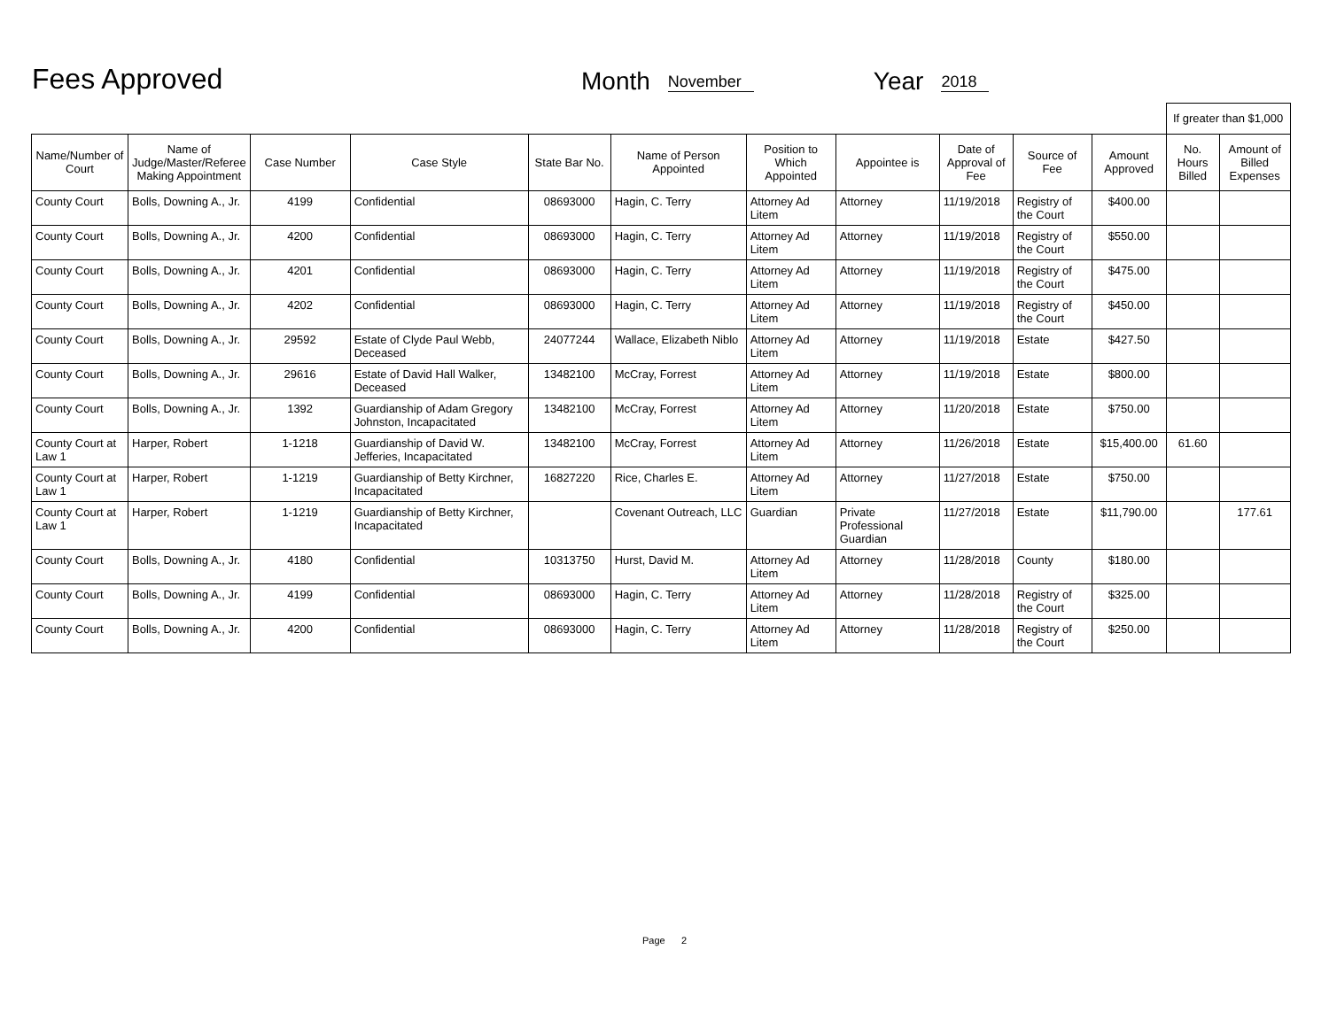Fees Approved
Month
November
Year
2018
| | | | | | | | | | | | If greater than $1,000 | |
| Name/Number of Court | Name of Judge/Master/Referee Making Appointment | Case Number | Case Style | State Bar No. | Name of Person Appointed | Position to Which Appointed | Appointee is | Date of Approval of Fee | Source of Fee | Amount Approved | No. Hours Billed | Amount of Billed Expenses |
| County Court | Bolls, Downing A., Jr. | 4199 | Confidential | 08693000 | Hagin, C. Terry | Attorney Ad Litem | Attorney | 11/19/2018 | Registry of the Court | $400.00 | | |
| County Court | Bolls, Downing A., Jr. | 4200 | Confidential | 08693000 | Hagin, C. Terry | Attorney Ad Litem | Attorney | 11/19/2018 | Registry of the Court | $550.00 | | |
| County Court | Bolls, Downing A., Jr. | 4201 | Confidential | 08693000 | Hagin, C. Terry | Attorney Ad Litem | Attorney | 11/19/2018 | Registry of the Court | $475.00 | | |
| County Court | Bolls, Downing A., Jr. | 4202 | Confidential | 08693000 | Hagin, C. Terry | Attorney Ad Litem | Attorney | 11/19/2018 | Registry of the Court | $450.00 | | |
| County Court | Bolls, Downing A., Jr. | 29592 | Estate of Clyde Paul Webb, Deceased | 24077244 | Wallace, Elizabeth Niblo | Attorney Ad Litem | Attorney | 11/19/2018 | Estate | $427.50 | | |
| County Court | Bolls, Downing A., Jr. | 29616 | Estate of David Hall Walker, Deceased | 13482100 | McCray, Forrest | Attorney Ad Litem | Attorney | 11/19/2018 | Estate | $800.00 | | |
| County Court | Bolls, Downing A., Jr. | 1392 | Guardianship of Adam Gregory Johnston, Incapacitated | 13482100 | McCray, Forrest | Attorney Ad Litem | Attorney | 11/20/2018 | Estate | $750.00 | | |
| County Court at Law 1 | Harper, Robert | 1-1218 | Guardianship of David W. Jefferies, Incapacitated | 13482100 | McCray, Forrest | Attorney Ad Litem | Attorney | 11/26/2018 | Estate | $15,400.00 | 61.60 | |
| County Court at Law 1 | Harper, Robert | 1-1219 | Guardianship of Betty Kirchner, Incapacitated | 16827220 | Rice, Charles E. | Attorney Ad Litem | Attorney | 11/27/2018 | Estate | $750.00 | | |
| County Court at Law 1 | Harper, Robert | 1-1219 | Guardianship of Betty Kirchner, Incapacitated | | Covenant Outreach, LLC | Guardian | Private Professional Guardian | 11/27/2018 | Estate | $11,790.00 | | 177.61 |
| County Court | Bolls, Downing A., Jr. | 4180 | Confidential | 10313750 | Hurst, David M. | Attorney Ad Litem | Attorney | 11/28/2018 | County | $180.00 | | |
| County Court | Bolls, Downing A., Jr. | 4199 | Confidential | 08693000 | Hagin, C. Terry | Attorney Ad Litem | Attorney | 11/28/2018 | Registry of the Court | $325.00 | | |
| County Court | Bolls, Downing A., Jr. | 4200 | Confidential | 08693000 | Hagin, C. Terry | Attorney Ad Litem | Attorney | 11/28/2018 | Registry of the Court | $250.00 | | |
Page 2